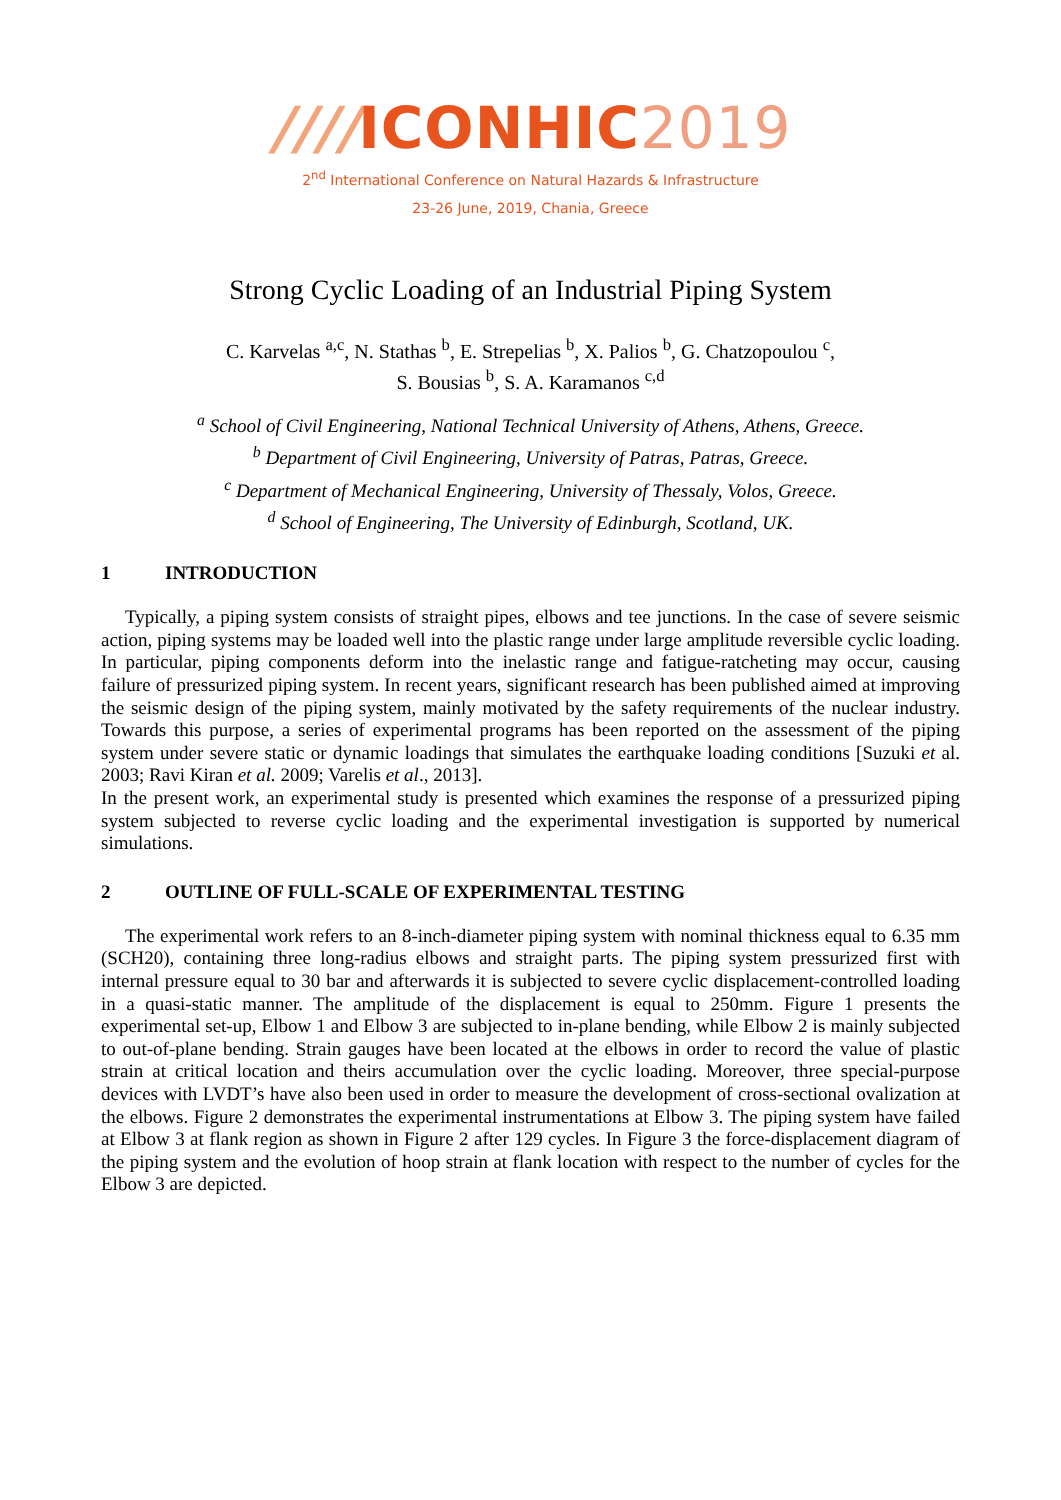////ICONHIC2019
2<sup>nd</sup> International Conference on Natural Hazards & Infrastructure
23-26 June, 2019, Chania, Greece
Strong Cyclic Loading of an Industrial Piping System
C. Karvelas <sup>a,c</sup>, N. Stathas <sup>b</sup>, E. Strepelias <sup>b</sup>, X. Palios <sup>b</sup>, G. Chatzopoulou <sup>c</sup>,
S. Bousias <sup>b</sup>, S. A. Karamanos <sup>c,d</sup>
<sup>a</sup> School of Civil Engineering, National Technical University of Athens, Athens, Greece.
<sup>b</sup> Department of Civil Engineering, University of Patras, Patras, Greece.
<sup>c</sup> Department of Mechanical Engineering, University of Thessaly, Volos, Greece.
<sup>d</sup> School of Engineering, The University of Edinburgh, Scotland, UK.
1 INTRODUCTION
Typically, a piping system consists of straight pipes, elbows and tee junctions. In the case of severe seismic action, piping systems may be loaded well into the plastic range under large amplitude reversible cyclic loading. In particular, piping components deform into the inelastic range and fatigue-ratcheting may occur, causing failure of pressurized piping system. In recent years, significant research has been published aimed at improving the seismic design of the piping system, mainly motivated by the safety requirements of the nuclear industry. Towards this purpose, a series of experimental programs has been reported on the assessment of the piping system under severe static or dynamic loadings that simulates the earthquake loading conditions [Suzuki et al. 2003; Ravi Kiran et al. 2009; Varelis et al., 2013].
In the present work, an experimental study is presented which examines the response of a pressurized piping system subjected to reverse cyclic loading and the experimental investigation is supported by numerical simulations.
2 OUTLINE OF FULL-SCALE OF EXPERIMENTAL TESTING
The experimental work refers to an 8-inch-diameter piping system with nominal thickness equal to 6.35 mm (SCH20), containing three long-radius elbows and straight parts. The piping system pressurized first with internal pressure equal to 30 bar and afterwards it is subjected to severe cyclic displacement-controlled loading in a quasi-static manner. The amplitude of the displacement is equal to 250mm. Figure 1 presents the experimental set-up, Elbow 1 and Elbow 3 are subjected to in-plane bending, while Elbow 2 is mainly subjected to out-of-plane bending. Strain gauges have been located at the elbows in order to record the value of plastic strain at critical location and theirs accumulation over the cyclic loading. Moreover, three special-purpose devices with LVDT’s have also been used in order to measure the development of cross-sectional ovalization at the elbows. Figure 2 demonstrates the experimental instrumentations at Elbow 3. The piping system have failed at Elbow 3 at flank region as shown in Figure 2 after 129 cycles. In Figure 3 the force-displacement diagram of the piping system and the evolution of hoop strain at flank location with respect to the number of cycles for the Elbow 3 are depicted.